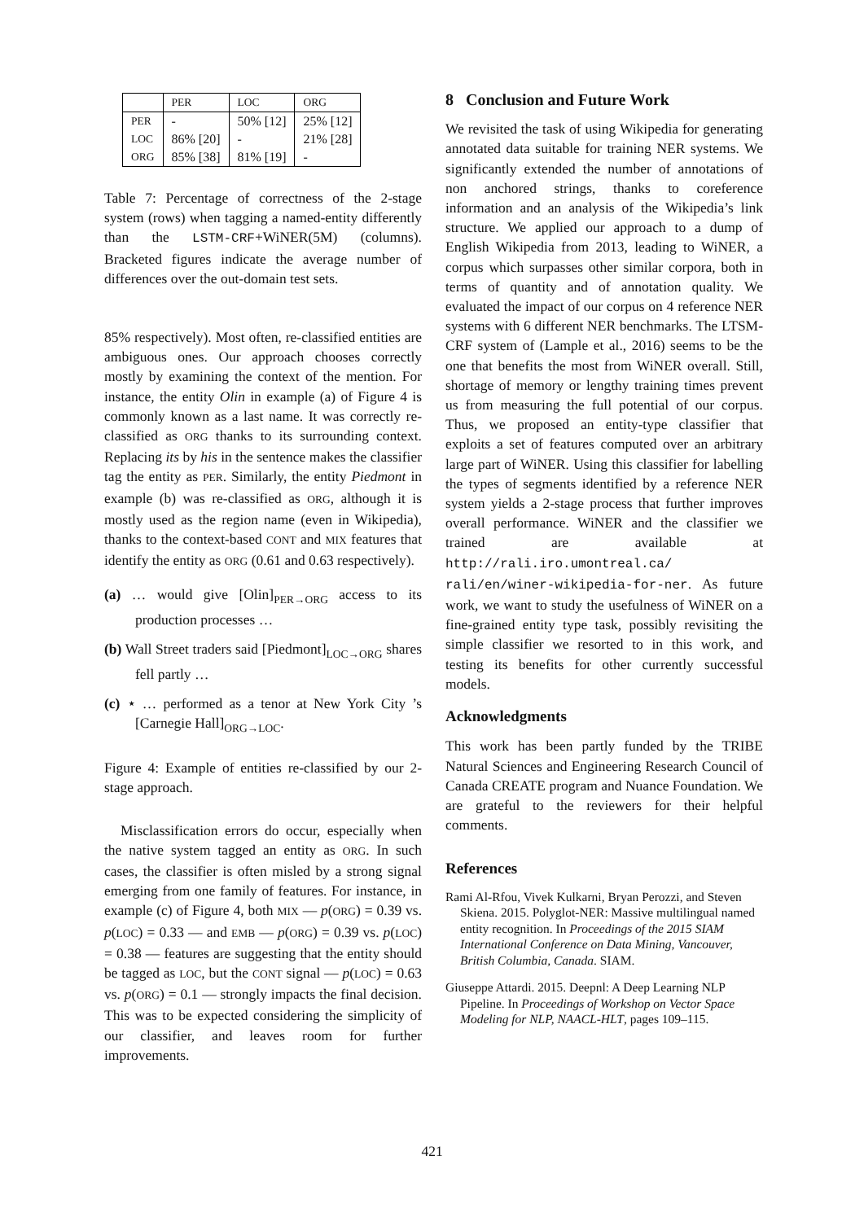| | PER | LOC | ORG |
| --- | --- | --- | --- |
| PER | - | 50% [12] | 25% [12] |
| LOC | 86% [20] | - | 21% [28] |
| ORG | 85% [38] | 81% [19] | - |
Table 7: Percentage of correctness of the 2-stage system (rows) when tagging a named-entity differently than the LSTM-CRF+WiNER(5M) (columns). Bracketed figures indicate the average number of differences over the out-domain test sets.
85% respectively). Most often, re-classified entities are ambiguous ones. Our approach chooses correctly mostly by examining the context of the mention. For instance, the entity Olin in example (a) of Figure 4 is commonly known as a last name. It was correctly re-classified as ORG thanks to its surrounding context. Replacing its by his in the sentence makes the classifier tag the entity as PER. Similarly, the entity Piedmont in example (b) was re-classified as ORG, although it is mostly used as the region name (even in Wikipedia), thanks to the context-based CONT and MIX features that identify the entity as ORG (0.61 and 0.63 respectively).
(a) … would give [Olin]<sub>PER→ORG</sub> access to its production processes …
(b) Wall Street traders said [Piedmont]<sub>LOC→ORG</sub> shares fell partly …
(c) ⋆ … performed as a tenor at New York City ’s [Carnegie Hall]<sub>ORG→LOC</sub>.
Figure 4: Example of entities re-classified by our 2-stage approach.
Misclassification errors do occur, especially when the native system tagged an entity as ORG. In such cases, the classifier is often misled by a strong signal emerging from one family of features. For instance, in example (c) of Figure 4, both MIX — p(ORG) = 0.39 vs. p(LOC) = 0.33 — and EMB — p(ORG) = 0.39 vs. p(LOC) = 0.38 — features are suggesting that the entity should be tagged as LOC, but the CONT signal — p(LOC) = 0.63 vs. p(ORG) = 0.1 — strongly impacts the final decision. This was to be expected considering the simplicity of our classifier, and leaves room for further improvements.
8 Conclusion and Future Work
We revisited the task of using Wikipedia for generating annotated data suitable for training NER systems. We significantly extended the number of annotations of non anchored strings, thanks to coreference information and an analysis of the Wikipedia’s link structure. We applied our approach to a dump of English Wikipedia from 2013, leading to WiNER, a corpus which surpasses other similar corpora, both in terms of quantity and of annotation quality. We evaluated the impact of our corpus on 4 reference NER systems with 6 different NER benchmarks. The LTSM-CRF system of (Lample et al., 2016) seems to be the one that benefits the most from WiNER overall. Still, shortage of memory or lengthy training times prevent us from measuring the full potential of our corpus. Thus, we proposed an entity-type classifier that exploits a set of features computed over an arbitrary large part of WiNER. Using this classifier for labelling the types of segments identified by a reference NER system yields a 2-stage process that further improves overall performance. WiNER and the classifier we trained are available at http://rali.iro.umontreal.ca/ rali/en/winer-wikipedia-for-ner. As future work, we want to study the usefulness of WiNER on a fine-grained entity type task, possibly revisiting the simple classifier we resorted to in this work, and testing its benefits for other currently successful models.
Acknowledgments
This work has been partly funded by the TRIBE Natural Sciences and Engineering Research Council of Canada CREATE program and Nuance Foundation. We are grateful to the reviewers for their helpful comments.
References
Rami Al-Rfou, Vivek Kulkarni, Bryan Perozzi, and Steven Skiena. 2015. Polyglot-NER: Massive multilingual named entity recognition. In Proceedings of the 2015 SIAM International Conference on Data Mining, Vancouver, British Columbia, Canada. SIAM.
Giuseppe Attardi. 2015. Deepnl: A Deep Learning NLP Pipeline. In Proceedings of Workshop on Vector Space Modeling for NLP, NAACL-HLT, pages 109–115.
421